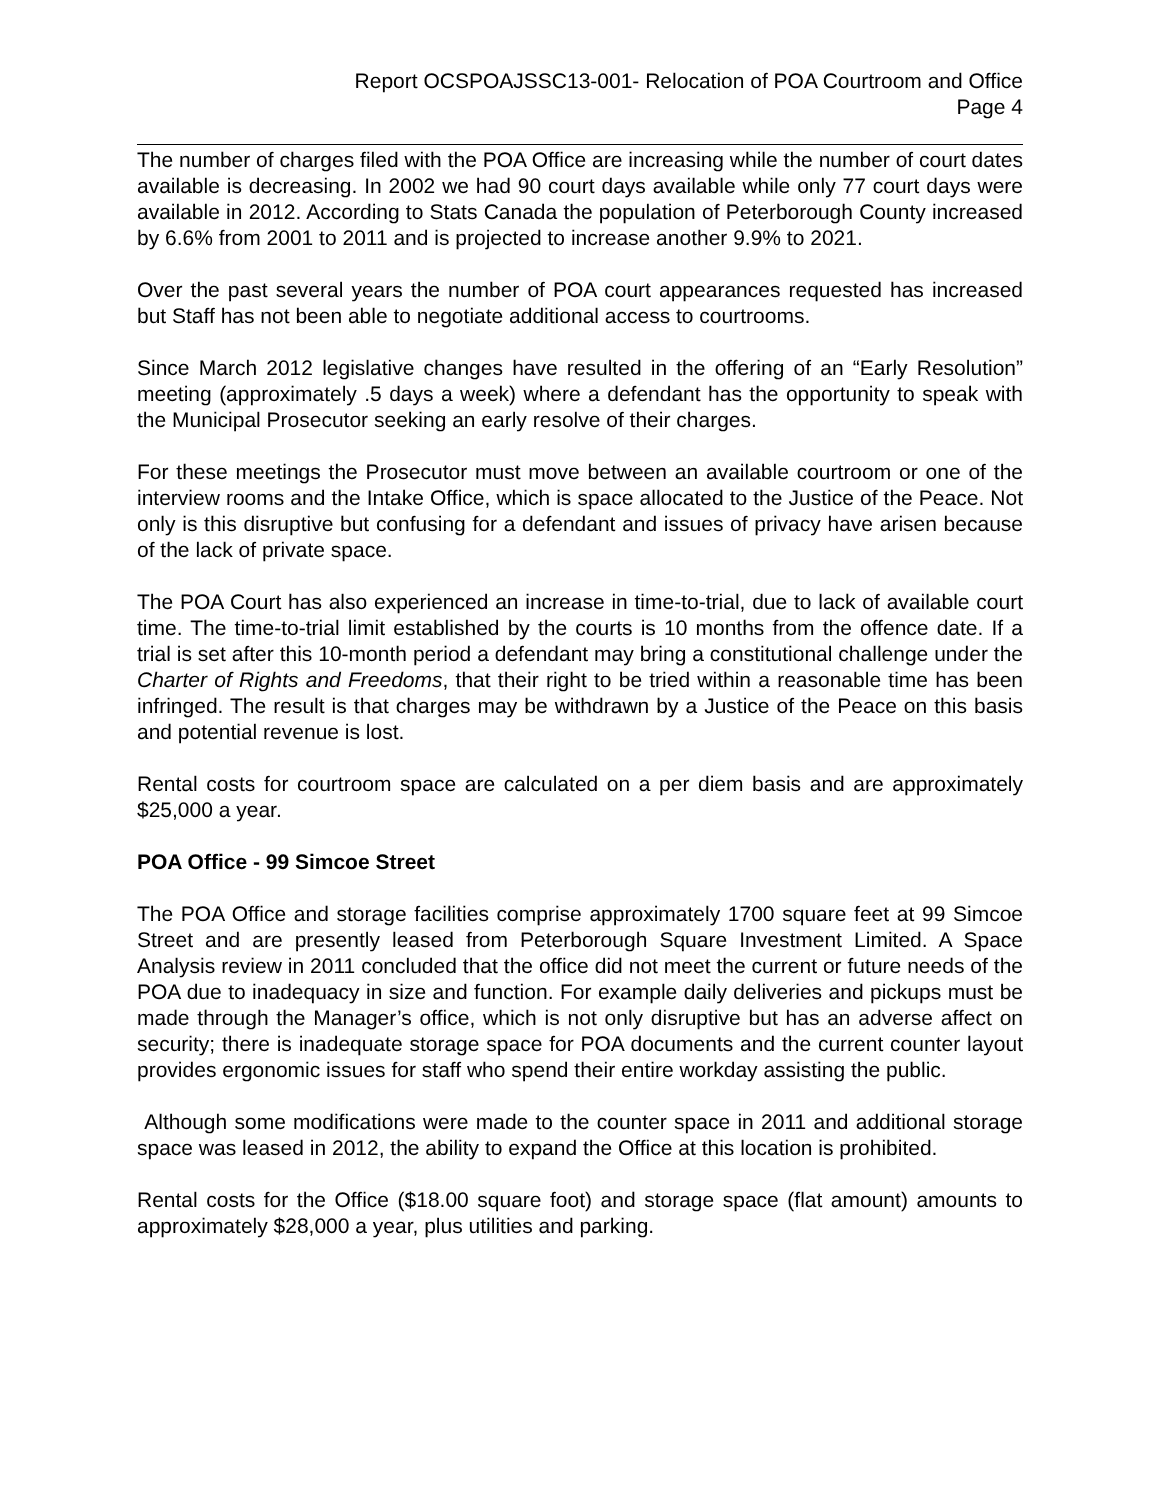Report OCSPOAJSSC13-001- Relocation of POA Courtroom and Office
Page 4
The number of charges filed with the POA Office are increasing while the number of court dates available is decreasing. In 2002 we had 90 court days available while only 77 court days were available in 2012. According to Stats Canada the population of Peterborough County increased by 6.6% from 2001 to 2011 and is projected to increase another 9.9% to 2021.
Over the past several years the number of POA court appearances requested has increased but Staff has not been able to negotiate additional access to courtrooms.
Since March 2012 legislative changes have resulted in the offering of an “Early Resolution” meeting (approximately .5 days a week) where a defendant has the opportunity to speak with the Municipal Prosecutor seeking an early resolve of their charges.
For these meetings the Prosecutor must move between an available courtroom or one of the interview rooms and the Intake Office, which is space allocated to the Justice of the Peace. Not only is this disruptive but confusing for a defendant and issues of privacy have arisen because of the lack of private space.
The POA Court has also experienced an increase in time-to-trial, due to lack of available court time. The time-to-trial limit established by the courts is 10 months from the offence date. If a trial is set after this 10-month period a defendant may bring a constitutional challenge under the Charter of Rights and Freedoms, that their right to be tried within a reasonable time has been infringed. The result is that charges may be withdrawn by a Justice of the Peace on this basis and potential revenue is lost.
Rental costs for courtroom space are calculated on a per diem basis and are approximately $25,000 a year.
POA Office - 99 Simcoe Street
The POA Office and storage facilities comprise approximately 1700 square feet at 99 Simcoe Street and are presently leased from Peterborough Square Investment Limited. A Space Analysis review in 2011 concluded that the office did not meet the current or future needs of the POA due to inadequacy in size and function. For example daily deliveries and pickups must be made through the Manager’s office, which is not only disruptive but has an adverse affect on security; there is inadequate storage space for POA documents and the current counter layout provides ergonomic issues for staff who spend their entire workday assisting the public.
Although some modifications were made to the counter space in 2011 and additional storage space was leased in 2012, the ability to expand the Office at this location is prohibited.
Rental costs for the Office ($18.00 square foot) and storage space (flat amount) amounts to approximately $28,000 a year, plus utilities and parking.